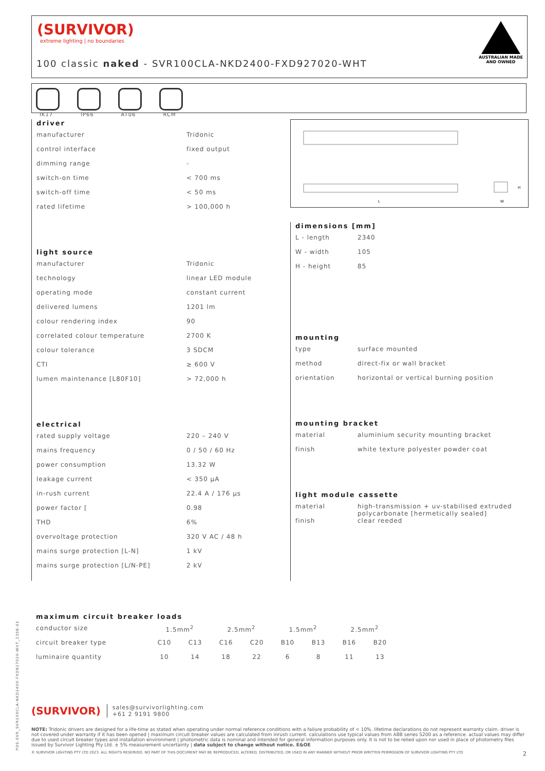(SURVIVOR)
extreme lighting | no boundaries
100 classic naked - SVR100CLA-NKD2400-FXD927020-WHT
AUSTRALIAN MADE
AND OWNED
IK17 IP66 AT06 RCM
L
W
H
driver
| manufacturer | Tridonic |
| control interface | fixed output |
| dimming range | - |
| switch-on time | < 700 ms |
| switch-off time | < 50 ms |
| rated lifetime | > 100,000 h |
light source
| manufacturer | Tridonic |
| technology | linear LED module |
| operating mode | constant current |
| delivered lumens | 1201 lm |
| colour rendering index | 90 |
| correlated colour temperature | 2700 K |
| colour tolerance | 3 SDCM |
| CTI | ≥ 600 V |
| lumen maintenance [L80F10] | > 72,000 h |
electrical
| rated supply voltage | 220 – 240 V |
| mains frequency | 0 / 50 / 60 Hz |
| power consumption | 13.32 W |
| leakage current | < 350 µA |
| in-rush current | 22.4 A / 176 µs |
| power factor [ | 0.98 |
| THD | 6% |
| overvoltage protection | 320 V AC / 48 h |
| mains surge protection [L-N] | 1 kV |
| mains surge protection [L/N-PE] | 2 kV |
dimensions [mm]
| L - length | 2340 |
| W - width | 105 |
| H - height | 85 |
mounting
| type | surface mounted |
| method | direct-fix or wall bracket |
| orientation | horizontal or vertical burning position |
mounting bracket
| material | aluminium security mounting bracket |
| finish | white texture polyester powder coat |
light module cassette
| material | high-transmission + uv-stabilised extruded polycarbonate [hermetically sealed] |
| finish | clear reeded |
maximum circuit breaker loads
| conductor size | 1.5mm<sup>2</sup> | | 2.5mm<sup>2</sup> | | 1.5mm<sup>2</sup> | | 2.5mm<sup>2</sup> | |
| circuit breaker type | C10 | C13 | C16 | C20 | B10 | B13 | B16 | B20 |
| luminaire quantity | 10 | 14 | 18 | 22 | 6 | 8 | 11 | 13 |
(SURVIVOR) sales@survivorlighting.com
+61 2 9191 9800
NOTE: Tridonic drivers are designed for a life-time as stated when operating under normal reference conditions with a failure probability of < 10%. lifetime declarations do not represent warranty claim. driver is not covered under warranty if it has been opened | maximum circuit breaker values are calculated from inrush current. calculations use typical values from ABB series S200 as a reference. actual values may differ due to used circuit breaker types and installation environment | photometric data is nominal and intended for general information purposes only. it is not to be relied upon nor used in place of photometry files issued by Survivor Lighting Pty Ltd. ± 5% measurement uncertainty | data subject to change without notice. E&OE
© SURVIVOR LIGHTING PTY LTD 2023. ALL RIGHTS RESERVED. NO PART OF THIS DOCUMENT MAY BE REPRODUCED, ALTERED, DISTRIBUTED, OR USED IN ANY MANNER WITHOUT PRIOR WRITTEN PERMISSION OF SURVIVOR LIGHTING PTY LTD 2
PDS-SVR_SVR100CLA-NKD2400-FXD927020-WHT_2308-01